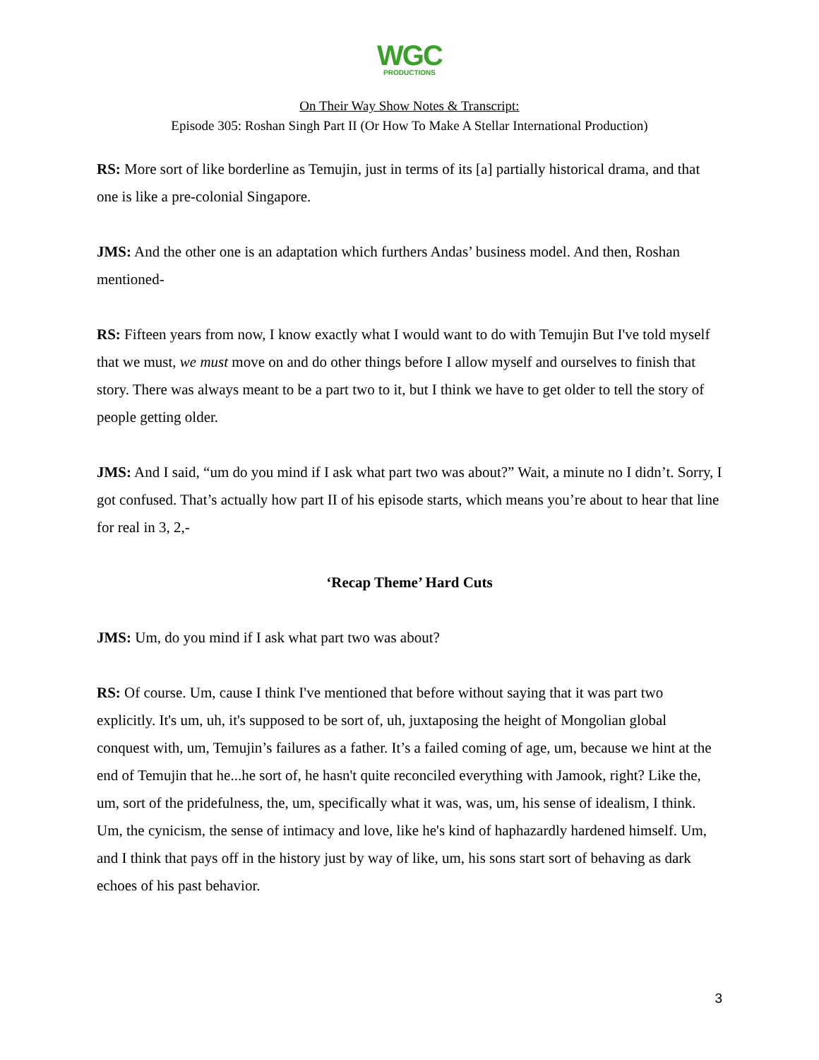WGC
PRODUCTIONS
On Their Way Show Notes & Transcript:
Episode 305: Roshan Singh Part II (Or How To Make A Stellar International Production)
RS: More sort of like borderline as Temujin, just in terms of its [a] partially historical drama, and that one is like a pre-colonial Singapore.
JMS: And the other one is an adaptation which furthers Andas’ business model. And then, Roshan mentioned-
RS: Fifteen years from now, I know exactly what I would want to do with Temujin But I've told myself that we must, we must move on and do other things before I allow myself and ourselves to finish that story. There was always meant to be a part two to it, but I think we have to get older to tell the story of people getting older.
JMS: And I said, “um do you mind if I ask what part two was about?” Wait, a minute no I didn’t. Sorry, I got confused. That’s actually how part II of his episode starts, which means you’re about to hear that line for real in 3, 2,-
‘Recap Theme’ Hard Cuts
JMS: Um, do you mind if I ask what part two was about?
RS: Of course. Um, cause I think I've mentioned that before without saying that it was part two explicitly. It's um, uh, it's supposed to be sort of, uh, juxtaposing the height of Mongolian global conquest with, um, Temujin’s failures as a father. It’s a failed coming of age, um, because we hint at the end of Temujin that he...he sort of, he hasn't quite reconciled everything with Jamook, right? Like the, um, sort of the pridefulness, the, um, specifically what it was, was, um, his sense of idealism, I think. Um, the cynicism, the sense of intimacy and love, like he's kind of haphazardly hardened himself. Um, and I think that pays off in the history just by way of like, um, his sons start sort of behaving as dark echoes of his past behavior.
3